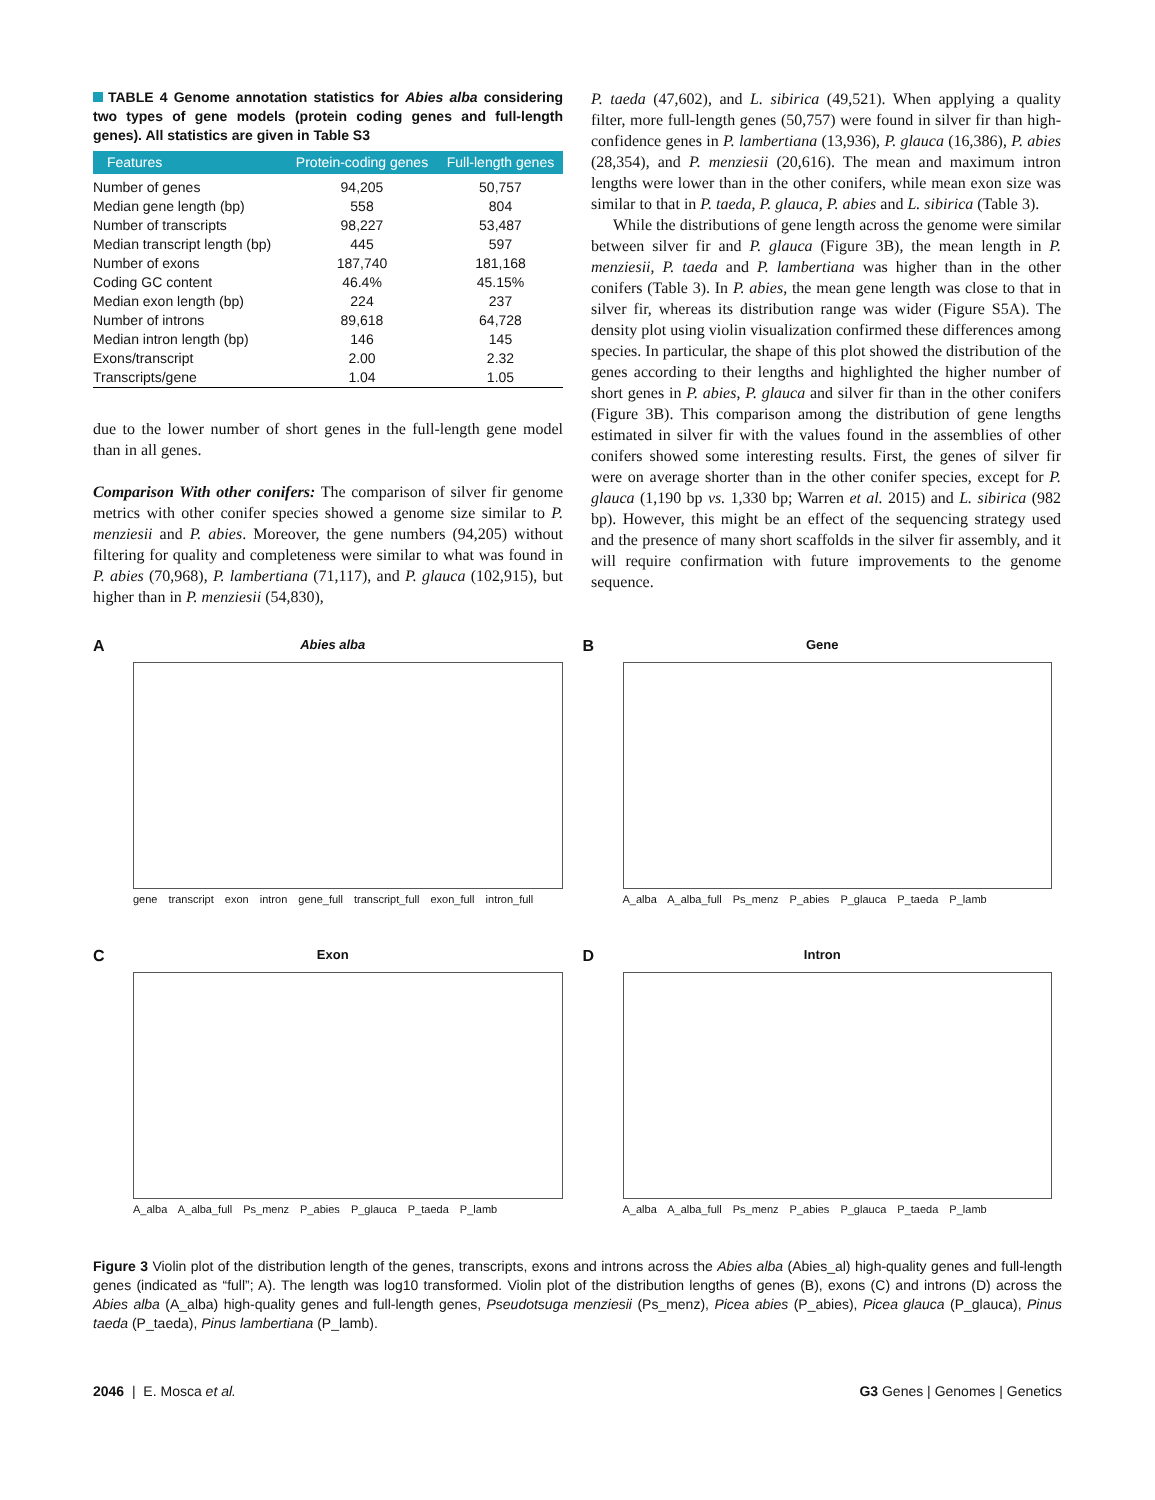TABLE 4 Genome annotation statistics for Abies alba considering two types of gene models (protein coding genes and full-length genes). All statistics are given in Table S3
| Features | Protein-coding genes | Full-length genes |
| --- | --- | --- |
| Number of genes | 94,205 | 50,757 |
| Median gene length (bp) | 558 | 804 |
| Number of transcripts | 98,227 | 53,487 |
| Median transcript length (bp) | 445 | 597 |
| Number of exons | 187,740 | 181,168 |
| Coding GC content | 46.4% | 45.15% |
| Median exon length (bp) | 224 | 237 |
| Number of introns | 89,618 | 64,728 |
| Median intron length (bp) | 146 | 145 |
| Exons/transcript | 2.00 | 2.32 |
| Transcripts/gene | 1.04 | 1.05 |
due to the lower number of short genes in the full-length gene model than in all genes.
Comparison With other conifers: The comparison of silver fir genome metrics with other conifer species showed a genome size similar to P. menziesii and P. abies. Moreover, the gene numbers (94,205) without filtering for quality and completeness were similar to what was found in P. abies (70,968), P. lambertiana (71,117), and P. glauca (102,915), but higher than in P. menziesii (54,830),
P. taeda (47,602), and L. sibirica (49,521). When applying a quality filter, more full-length genes (50,757) were found in silver fir than high-confidence genes in P. lambertiana (13,936), P. glauca (16,386), P. abies (28,354), and P. menziesii (20,616). The mean and maximum intron lengths were lower than in the other conifers, while mean exon size was similar to that in P. taeda, P. glauca, P. abies and L. sibirica (Table 3).
While the distributions of gene length across the genome were similar between silver fir and P. glauca (Figure 3B), the mean length in P. menziesii, P. taeda and P. lambertiana was higher than in the other conifers (Table 3). In P. abies, the mean gene length was close to that in silver fir, whereas its distribution range was wider (Figure S5A). The density plot using violin visualization confirmed these differences among species. In particular, the shape of this plot showed the distribution of the genes according to their lengths and highlighted the higher number of short genes in P. abies, P. glauca and silver fir than in the other conifers (Figure 3B). This comparison among the distribution of gene lengths estimated in silver fir with the values found in the assemblies of other conifers showed some interesting results. First, the genes of silver fir were on average shorter than in the other conifer species, except for P. glauca (1,190 bp vs. 1,330 bp; Warren et al. 2015) and L. sibirica (982 bp). However, this might be an effect of the sequencing strategy used and the presence of many short scaffolds in the silver fir assembly, and it will require confirmation with future improvements to the genome sequence.
A
Abies alba
gene transcript exon intron gene_full transcript_full exon_full intron_full
B
Gene
A_alba A_alba_full Ps_menz P_abies P_glauca P_taeda P_lamb
C
Exon
A_alba A_alba_full Ps_menz P_abies P_glauca P_taeda P_lamb
D
Intron
A_alba A_alba_full Ps_menz P_abies P_glauca P_taeda P_lamb
Figure 3 Violin plot of the distribution length of the genes, transcripts, exons and introns across the Abies alba (Abies_al) high-quality genes and full-length genes (indicated as “full”; A). The length was log10 transformed. Violin plot of the distribution lengths of genes (B), exons (C) and introns (D) across the Abies alba (A_alba) high-quality genes and full-length genes, Pseudotsuga menziesii (Ps_menz), Picea abies (P_abies), Picea glauca (P_glauca), Pinus taeda (P_taeda), Pinus lambertiana (P_lamb).
2046 | E. Mosca et al. G3 Genes | Genomes | Genetics